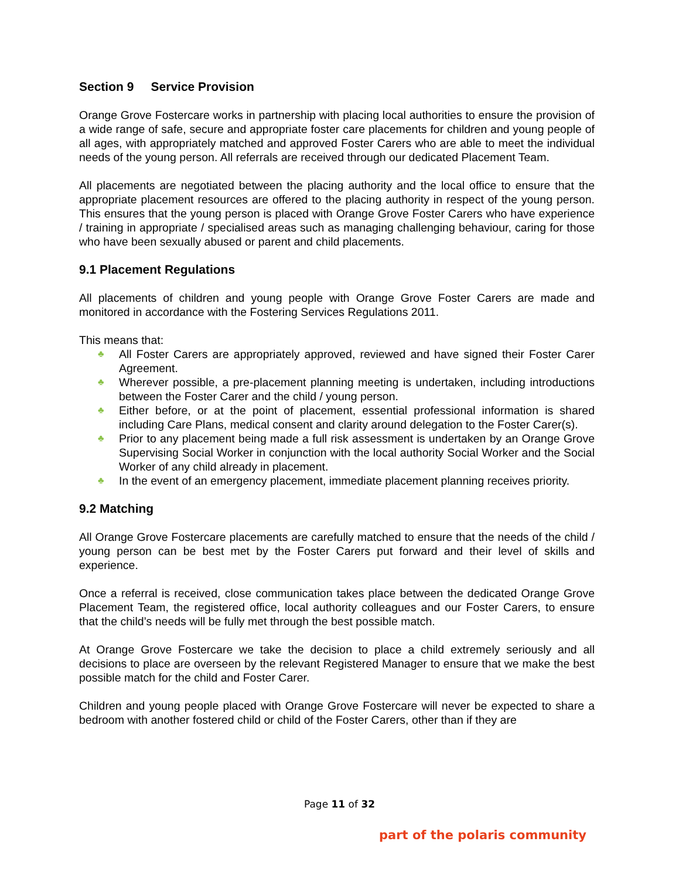Section 9 Service Provision
Orange Grove Fostercare works in partnership with placing local authorities to ensure the provision of a wide range of safe, secure and appropriate foster care placements for children and young people of all ages, with appropriately matched and approved Foster Carers who are able to meet the individual needs of the young person. All referrals are received through our dedicated Placement Team.
All placements are negotiated between the placing authority and the local office to ensure that the appropriate placement resources are offered to the placing authority in respect of the young person. This ensures that the young person is placed with Orange Grove Foster Carers who have experience / training in appropriate / specialised areas such as managing challenging behaviour, caring for those who have been sexually abused or parent and child placements.
9.1 Placement Regulations
All placements of children and young people with Orange Grove Foster Carers are made and monitored in accordance with the Fostering Services Regulations 2011.
This means that:
♣ All Foster Carers are appropriately approved, reviewed and have signed their Foster Carer Agreement.
♣ Wherever possible, a pre-placement planning meeting is undertaken, including introductions between the Foster Carer and the child / young person.
♣ Either before, or at the point of placement, essential professional information is shared including Care Plans, medical consent and clarity around delegation to the Foster Carer(s).
♣ Prior to any placement being made a full risk assessment is undertaken by an Orange Grove Supervising Social Worker in conjunction with the local authority Social Worker and the Social Worker of any child already in placement.
♣ In the event of an emergency placement, immediate placement planning receives priority.
9.2 Matching
All Orange Grove Fostercare placements are carefully matched to ensure that the needs of the child / young person can be best met by the Foster Carers put forward and their level of skills and experience.
Once a referral is received, close communication takes place between the dedicated Orange Grove Placement Team, the registered office, local authority colleagues and our Foster Carers, to ensure that the child’s needs will be fully met through the best possible match.
At Orange Grove Fostercare we take the decision to place a child extremely seriously and all decisions to place are overseen by the relevant Registered Manager to ensure that we make the best possible match for the child and Foster Carer.
Children and young people placed with Orange Grove Fostercare will never be expected to share a bedroom with another fostered child or child of the Foster Carers, other than if they are
Page 11 of 32
part of the polaris community